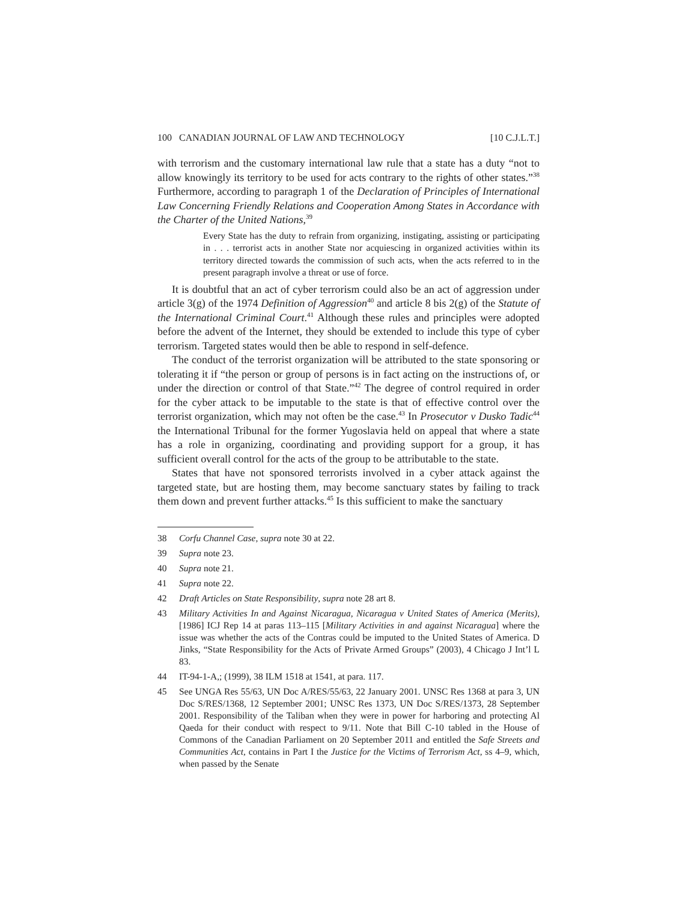100 CANADIAN JOURNAL OF LAW AND TECHNOLOGY [10 C.J.L.T.]
with terrorism and the customary international law rule that a state has a duty “not to allow knowingly its territory to be used for acts contrary to the rights of other states.”<sup>38</sup> Furthermore, according to paragraph 1 of the Declaration of Principles of International Law Concerning Friendly Relations and Cooperation Among States in Accordance with the Charter of the United Nations,<sup>39</sup>
Every State has the duty to refrain from organizing, instigating, assisting or participating in . . . terrorist acts in another State nor acquiescing in organized activities within its territory directed towards the commission of such acts, when the acts referred to in the present paragraph involve a threat or use of force.
It is doubtful that an act of cyber terrorism could also be an act of aggression under article 3(g) of the 1974 Definition of Aggression<sup>40</sup> and article 8 bis 2(g) of the Statute of the International Criminal Court.<sup>41</sup> Although these rules and principles were adopted before the advent of the Internet, they should be extended to include this type of cyber terrorism. Targeted states would then be able to respond in self-defence.
The conduct of the terrorist organization will be attributed to the state sponsoring or tolerating it if “the person or group of persons is in fact acting on the instructions of, or under the direction or control of that State.”<sup>42</sup> The degree of control required in order for the cyber attack to be imputable to the state is that of effective control over the terrorist organization, which may not often be the case.<sup>43</sup> In Prosecutor v Dusko Tadic<sup>44</sup> the International Tribunal for the former Yugoslavia held on appeal that where a state has a role in organizing, coordinating and providing support for a group, it has sufficient overall control for the acts of the group to be attributable to the state.
States that have not sponsored terrorists involved in a cyber attack against the targeted state, but are hosting them, may become sanctuary states by failing to track them down and prevent further attacks.<sup>45</sup> Is this sufficient to make the sanctuary
38 Corfu Channel Case, supra note 30 at 22.
39 Supra note 23.
40 Supra note 21.
41 Supra note 22.
42 Draft Articles on State Responsibility, supra note 28 art 8.
43 Military Activities In and Against Nicaragua, Nicaragua v United States of America (Merits), [1986] ICJ Rep 14 at paras 113–115 [Military Activities in and against Nicaragua] where the issue was whether the acts of the Contras could be imputed to the United States of America. D Jinks, “State Responsibility for the Acts of Private Armed Groups” (2003), 4 Chicago J Int’l L 83.
44 IT-94-1-A,; (1999), 38 ILM 1518 at 1541, at para. 117.
45 See UNGA Res 55/63, UN Doc A/RES/55/63, 22 January 2001. UNSC Res 1368 at para 3, UN Doc S/RES/1368, 12 September 2001; UNSC Res 1373, UN Doc S/RES/1373, 28 September 2001. Responsibility of the Taliban when they were in power for harboring and protecting Al Qaeda for their conduct with respect to 9/11. Note that Bill C-10 tabled in the House of Commons of the Canadian Parliament on 20 September 2011 and entitled the Safe Streets and Communities Act, contains in Part I the Justice for the Victims of Terrorism Act, ss 4–9, which, when passed by the Senate